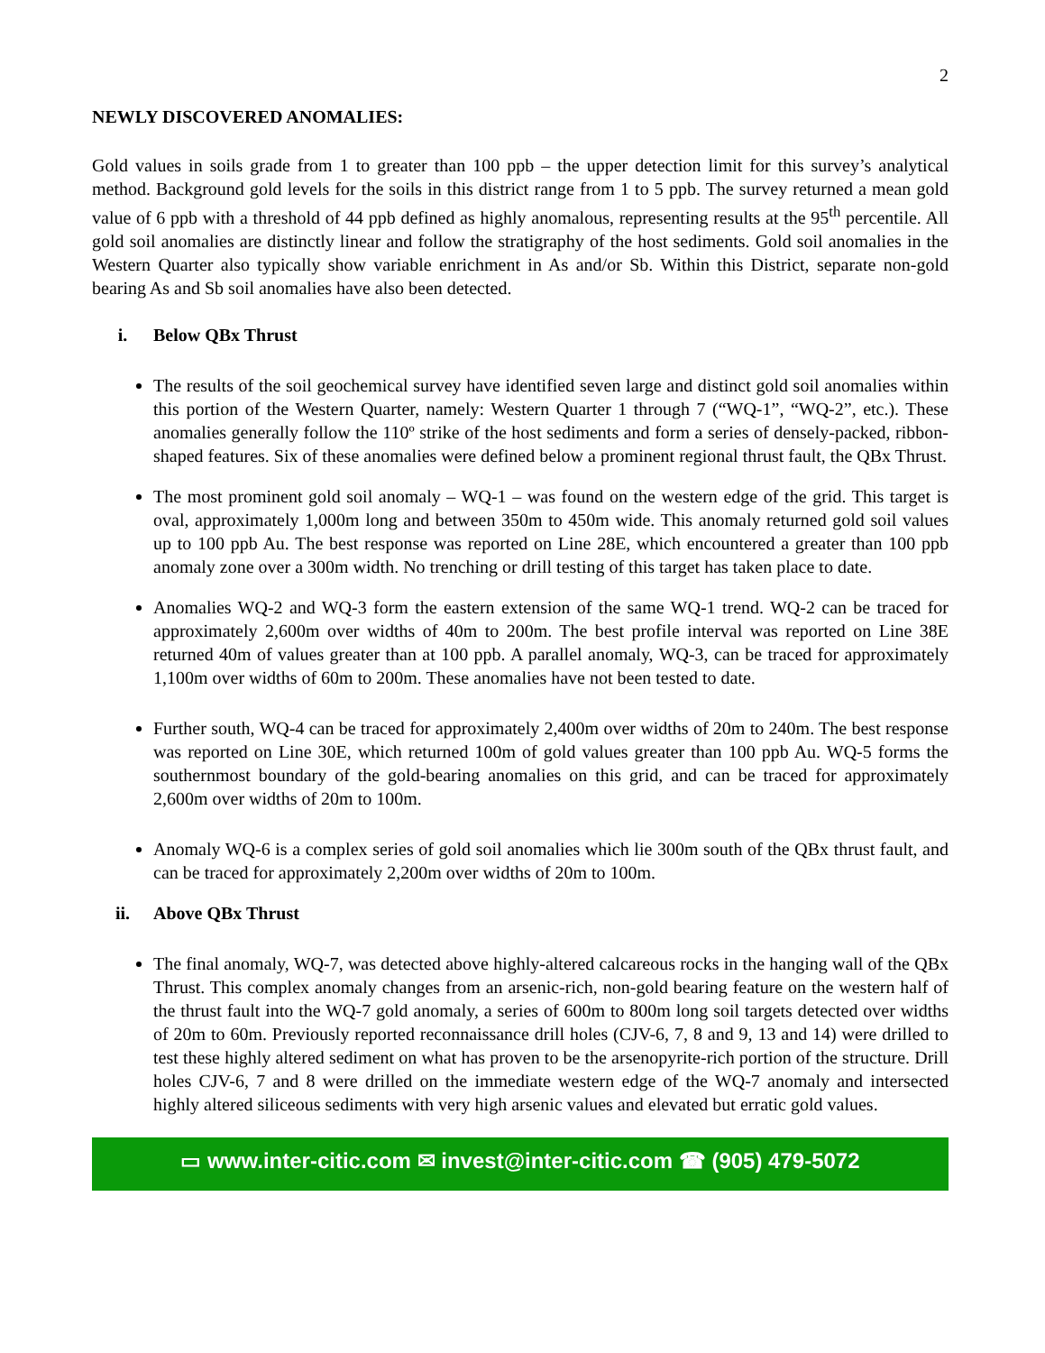2
NEWLY DISCOVERED ANOMALIES:
Gold values in soils grade from 1 to greater than 100 ppb – the upper detection limit for this survey’s analytical method. Background gold levels for the soils in this district range from 1 to 5 ppb. The survey returned a mean gold value of 6 ppb with a threshold of 44 ppb defined as highly anomalous, representing results at the 95<sup>th</sup> percentile. All gold soil anomalies are distinctly linear and follow the stratigraphy of the host sediments. Gold soil anomalies in the Western Quarter also typically show variable enrichment in As and/or Sb. Within this District, separate non-gold bearing As and Sb soil anomalies have also been detected.
i. Below QBx Thrust
The results of the soil geochemical survey have identified seven large and distinct gold soil anomalies within this portion of the Western Quarter, namely: Western Quarter 1 through 7 (“WQ-1”, “WQ-2”, etc.). These anomalies generally follow the 110º strike of the host sediments and form a series of densely-packed, ribbon-shaped features. Six of these anomalies were defined below a prominent regional thrust fault, the QBx Thrust.
The most prominent gold soil anomaly – WQ-1 – was found on the western edge of the grid. This target is oval, approximately 1,000m long and between 350m to 450m wide. This anomaly returned gold soil values up to 100 ppb Au. The best response was reported on Line 28E, which encountered a greater than 100 ppb anomaly zone over a 300m width. No trenching or drill testing of this target has taken place to date.
Anomalies WQ-2 and WQ-3 form the eastern extension of the same WQ-1 trend. WQ-2 can be traced for approximately 2,600m over widths of 40m to 200m. The best profile interval was reported on Line 38E returned 40m of values greater than at 100 ppb. A parallel anomaly, WQ-3, can be traced for approximately 1,100m over widths of 60m to 200m. These anomalies have not been tested to date.
Further south, WQ-4 can be traced for approximately 2,400m over widths of 20m to 240m. The best response was reported on Line 30E, which returned 100m of gold values greater than 100 ppb Au. WQ-5 forms the southernmost boundary of the gold-bearing anomalies on this grid, and can be traced for approximately 2,600m over widths of 20m to 100m.
Anomaly WQ-6 is a complex series of gold soil anomalies which lie 300m south of the QBx thrust fault, and can be traced for approximately 2,200m over widths of 20m to 100m.
ii. Above QBx Thrust
The final anomaly, WQ-7, was detected above highly-altered calcareous rocks in the hanging wall of the QBx Thrust. This complex anomaly changes from an arsenic-rich, non-gold bearing feature on the western half of the thrust fault into the WQ-7 gold anomaly, a series of 600m to 800m long soil targets detected over widths of 20m to 60m. Previously reported reconnaissance drill holes (CJV-6, 7, 8 and 9, 13 and 14) were drilled to test these highly altered sediment on what has proven to be the arsenopyrite-rich portion of the structure. Drill holes CJV-6, 7 and 8 were drilled on the immediate western edge of the WQ-7 anomaly and intersected highly altered siliceous sediments with very high arsenic values and elevated but erratic gold values.
▭ www.inter-citic.com ✉ invest@inter-citic.com ☎ (905) 479-5072